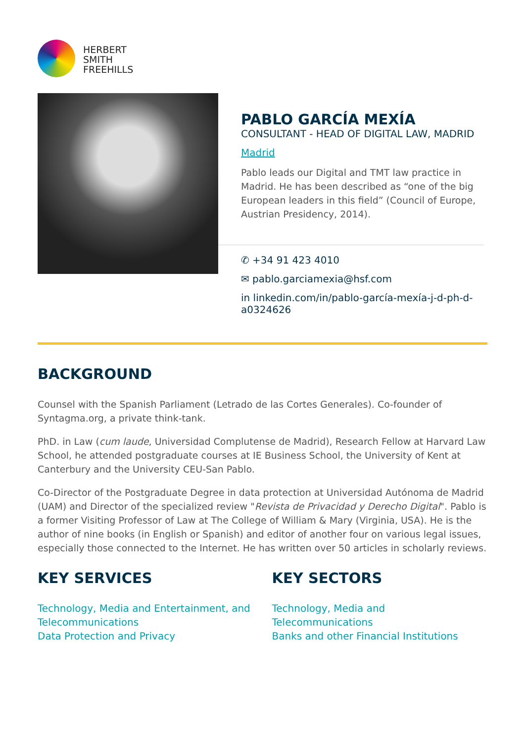HERBERT
SMITH
FREEHILLS
PABLO GARCÍA MEXÍA
CONSULTANT - HEAD OF DIGITAL LAW, MADRID
Madrid
Pablo leads our Digital and TMT law practice in Madrid. He has been described as “one of the big European leaders in this field” (Council of Europe, Austrian Presidency, 2014).
✆ +34 91 423 4010
✉ pablo.garciamexia@hsf.com
in linkedin.com/in/pablo-garcía-mexía-j-d-ph-d-a0324626
BACKGROUND
Counsel with the Spanish Parliament (Letrado de las Cortes Generales). Co-founder of Syntagma.org, a private think-tank.
PhD. in Law (cum laude, Universidad Complutense de Madrid), Research Fellow at Harvard Law School, he attended postgraduate courses at IE Business School, the University of Kent at Canterbury and the University CEU-San Pablo.
Co-Director of the Postgraduate Degree in data protection at Universidad Autónoma de Madrid (UAM) and Director of the specialized review "Revista de Privacidad y Derecho Digital". Pablo is a former Visiting Professor of Law at The College of William & Mary (Virginia, USA). He is the author of nine books (in English or Spanish) and editor of another four on various legal issues, especially those connected to the Internet. He has written over 50 articles in scholarly reviews.
KEY SERVICES
Technology, Media and Entertainment, and Telecommunications
Data Protection and Privacy
KEY SECTORS
Technology, Media and Telecommunications
Banks and other Financial Institutions